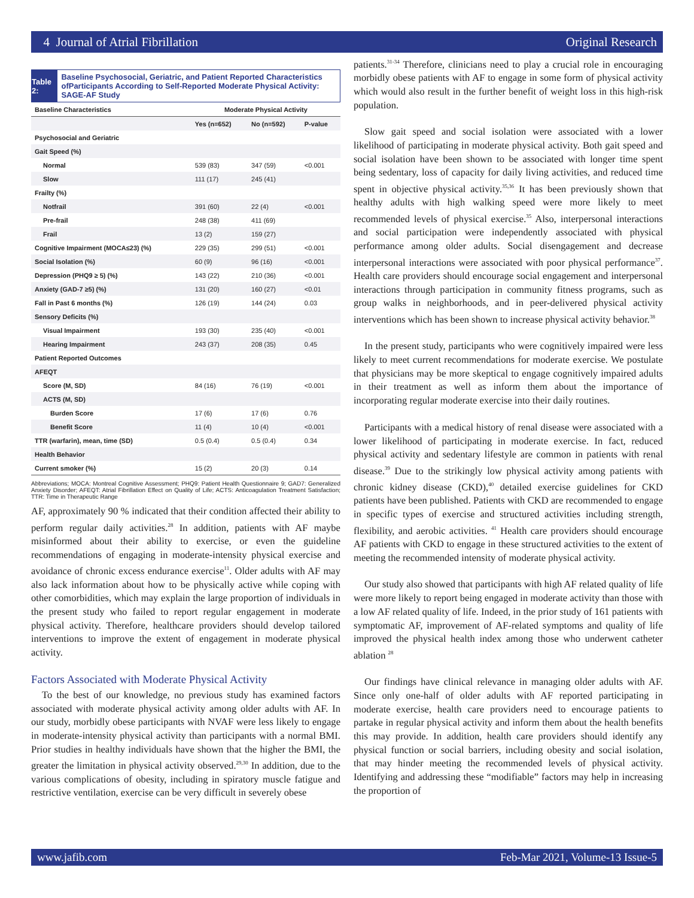4 Journal of Atrial Fibrillation Original Research
Table 2:
Baseline Psychosocial, Geriatric, and Patient Reported Characteristics ofParticipants According to Self-Reported Moderate Physical Activity: SAGE-AF Study
| Baseline Characteristics | Moderate Physical Activity | | |
| --- | --- | --- | --- |
| | Yes (n=652) | No (n=592) | P-value |
| Psychosocial and Geriatric | | | |
| Gait Speed (%) | | | |
| Normal | 539 (83) | 347 (59) | <0.001 |
| Slow | 111 (17) | 245 (41) | |
| Frailty (%) | | | |
| Notfrail | 391 (60) | 22 (4) | <0.001 |
| Pre-frail | 248 (38) | 411 (69) | |
| Frail | 13 (2) | 159 (27) | |
| Cognitive Impairment (MOCA≤23) (%) | 229 (35) | 299 (51) | <0.001 |
| Social Isolation (%) | 60 (9) | 96 (16) | <0.001 |
| Depression (PHQ9 ≥ 5) (%) | 143 (22) | 210 (36) | <0.001 |
| Anxiety (GAD-7 ≥5) (%) | 131 (20) | 160 (27) | <0.01 |
| Fall in Past 6 months (%) | 126 (19) | 144 (24) | 0.03 |
| Sensory Deficits (%) | | | |
| Visual Impairment | 193 (30) | 235 (40) | <0.001 |
| Hearing Impairment | 243 (37) | 208 (35) | 0.45 |
| Patient Reported Outcomes | | | |
| AFEQT | | | |
| Score (M, SD) | 84 (16) | 76 (19) | <0.001 |
| ACTS (M, SD) | | | |
| Burden Score | 17 (6) | 17 (6) | 0.76 |
| Benefit Score | 11 (4) | 10 (4) | <0.001 |
| TTR (warfarin), mean, time (SD) | 0.5 (0.4) | 0.5 (0.4) | 0.34 |
| Health Behavior | | | |
| Current smoker (%) | 15 (2) | 20 (3) | 0.14 |
Abbreviations; MOCA: Montreal Cognitive Assessment; PHQ9: Patient Health Questionnaire 9; GAD7: Generalized Anxiety Disorder; AFEQT: Atrial Fibrillation Effect on Quality of Life; ACTS: Anticoagulation Treatment Satisfaction; TTR: Time in Therapeutic Range
AF, approximately 90 % indicated that their condition affected their ability to perform regular daily activities.<sup>28</sup> In addition, patients with AF maybe misinformed about their ability to exercise, or even the guideline recommendations of engaging in moderate-intensity physical exercise and avoidance of chronic excess endurance exercise<sup>11</sup>. Older adults with AF may also lack information about how to be physically active while coping with other comorbidities, which may explain the large proportion of individuals in the present study who failed to report regular engagement in moderate physical activity. Therefore, healthcare providers should develop tailored interventions to improve the extent of engagement in moderate physical activity.
Factors Associated with Moderate Physical Activity
To the best of our knowledge, no previous study has examined factors associated with moderate physical activity among older adults with AF. In our study, morbidly obese participants with NVAF were less likely to engage in moderate-intensity physical activity than participants with a normal BMI. Prior studies in healthy individuals have shown that the higher the BMI, the greater the limitation in physical activity observed.<sup>29,30</sup> In addition, due to the various complications of obesity, including in spiratory muscle fatigue and restrictive ventilation, exercise can be very difficult in severely obese
patients.<sup>31-34</sup> Therefore, clinicians need to play a crucial role in encouraging morbidly obese patients with AF to engage in some form of physical activity which would also result in the further benefit of weight loss in this high-risk population.
Slow gait speed and social isolation were associated with a lower likelihood of participating in moderate physical activity. Both gait speed and social isolation have been shown to be associated with longer time spent being sedentary, loss of capacity for daily living activities, and reduced time spent in objective physical activity.<sup>35,36</sup> It has been previously shown that healthy adults with high walking speed were more likely to meet recommended levels of physical exercise.<sup>35</sup> Also, interpersonal interactions and social participation were independently associated with physical performance among older adults. Social disengagement and decrease interpersonal interactions were associated with poor physical performance<sup>37</sup>. Health care providers should encourage social engagement and interpersonal interactions through participation in community fitness programs, such as group walks in neighborhoods, and in peer-delivered physical activity interventions which has been shown to increase physical activity behavior.<sup>38</sup>
In the present study, participants who were cognitively impaired were less likely to meet current recommendations for moderate exercise. We postulate that physicians may be more skeptical to engage cognitively impaired adults in their treatment as well as inform them about the importance of incorporating regular moderate exercise into their daily routines.
Participants with a medical history of renal disease were associated with a lower likelihood of participating in moderate exercise. In fact, reduced physical activity and sedentary lifestyle are common in patients with renal disease.<sup>39</sup> Due to the strikingly low physical activity among patients with chronic kidney disease (CKD),<sup>40</sup> detailed exercise guidelines for CKD patients have been published. Patients with CKD are recommended to engage in specific types of exercise and structured activities including strength, flexibility, and aerobic activities. <sup>41</sup> Health care providers should encourage AF patients with CKD to engage in these structured activities to the extent of meeting the recommended intensity of moderate physical activity.
Our study also showed that participants with high AF related quality of life were more likely to report being engaged in moderate activity than those with a low AF related quality of life. Indeed, in the prior study of 161 patients with symptomatic AF, improvement of AF-related symptoms and quality of life improved the physical health index among those who underwent catheter ablation <sup>28</sup>
Our findings have clinical relevance in managing older adults with AF. Since only one-half of older adults with AF reported participating in moderate exercise, health care providers need to encourage patients to partake in regular physical activity and inform them about the health benefits this may provide. In addition, health care providers should identify any physical function or social barriers, including obesity and social isolation, that may hinder meeting the recommended levels of physical activity. Identifying and addressing these “modifiable” factors may help in increasing the proportion of
www.jafib.com Feb-Mar 2021, Volume-13 Issue-5